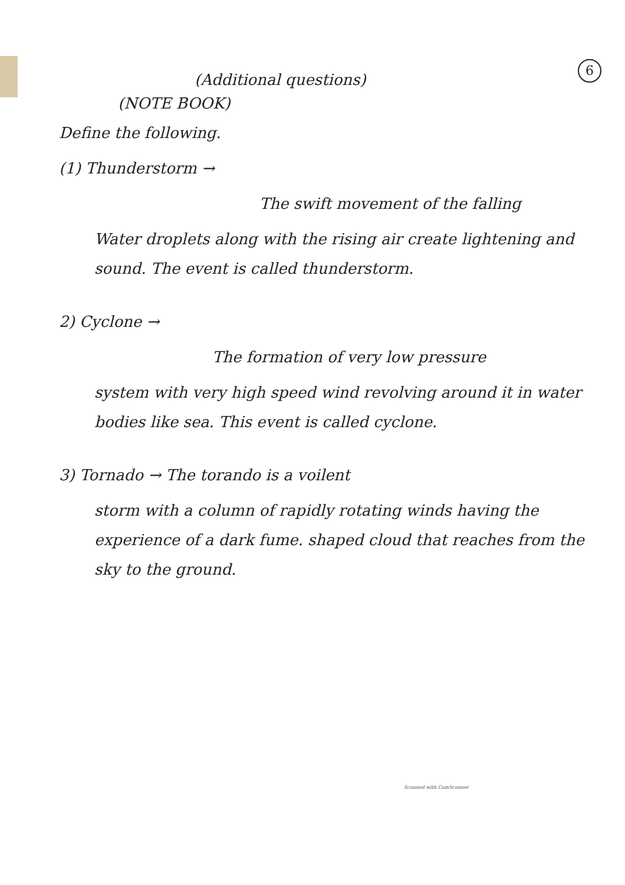6
(Additional questions)
(NOTE BOOK)
Define the following.
(1) Thunderstorm →
The swift movement of the falling
Water droplets along with the rising air create lightening and sound. The event is called thunderstorm.
2) Cyclone →
The formation of very low pressure
system with very high speed wind revolving around it in water bodies like sea. This event is called cyclone.
3) Tornado → The torando is a voilent
storm with a column of rapidly rotating winds having the experience of a dark fume. shaped cloud that reaches from the sky to the ground.
Scanned with CamScanner